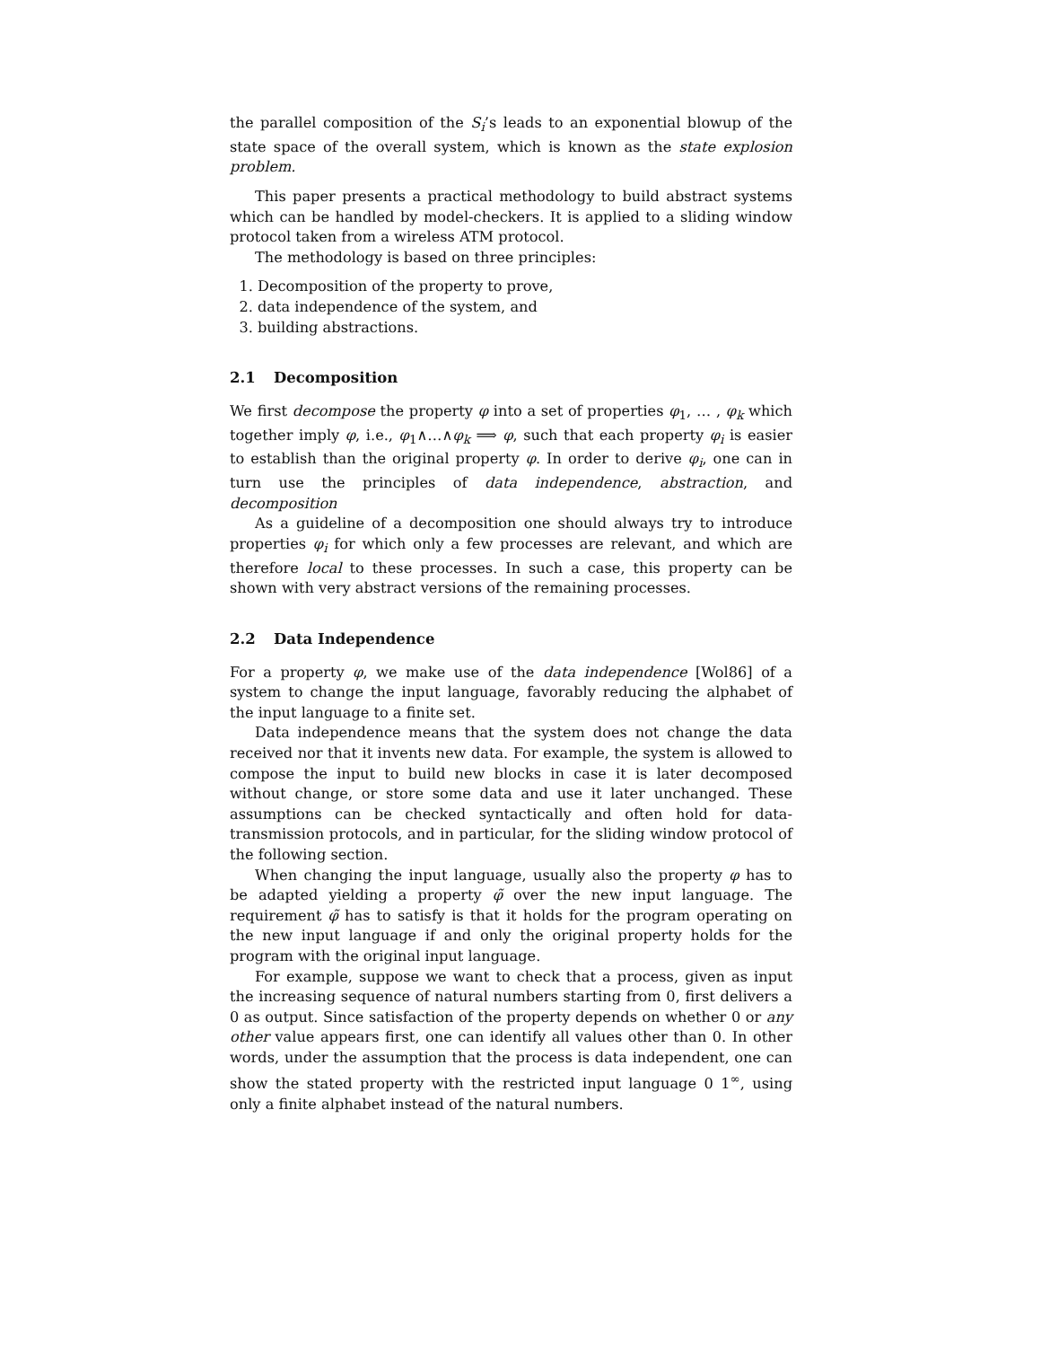the parallel composition of the S<sub>i</sub>’s leads to an exponential blowup of the state space of the overall system, which is known as the state explosion problem.
This paper presents a practical methodology to build abstract systems which can be handled by model-checkers. It is applied to a sliding window protocol taken from a wireless ATM protocol.
The methodology is based on three principles:
1. Decomposition of the property to prove,
2. data independence of the system, and
3. building abstractions.
2.1 Decomposition
We first decompose the property φ into a set of properties φ<sub>1</sub>, … , φ<sub>k</sub> which together imply φ, i.e., φ<sub>1</sub>∧…∧φ<sub>k</sub> ⟹ φ, such that each property φ<sub>i</sub> is easier to establish than the original property φ. In order to derive φ<sub>i</sub>, one can in turn use the principles of data independence, abstraction, and decomposition
As a guideline of a decomposition one should always try to introduce properties φ<sub>i</sub> for which only a few processes are relevant, and which are therefore local to these processes. In such a case, this property can be shown with very abstract versions of the remaining processes.
2.2 Data Independence
For a property φ, we make use of the data independence [Wol86] of a system to change the input language, favorably reducing the alphabet of the input language to a finite set.
Data independence means that the system does not change the data received nor that it invents new data. For example, the system is allowed to compose the input to build new blocks in case it is later decomposed without change, or store some data and use it later unchanged. These assumptions can be checked syntactically and often hold for data-transmission protocols, and in particular, for the sliding window protocol of the following section.
When changing the input language, usually also the property φ has to be adapted yielding a property φ̃ over the new input language. The requirement φ̃ has to satisfy is that it holds for the program operating on the new input language if and only the original property holds for the program with the original input language.
For example, suppose we want to check that a process, given as input the increasing sequence of natural numbers starting from 0, first delivers a 0 as output. Since satisfaction of the property depends on whether 0 or any other value appears first, one can identify all values other than 0. In other words, under the assumption that the process is data independent, one can show the stated property with the restricted input language 0 1<sup>∞</sup>, using only a finite alphabet instead of the natural numbers.